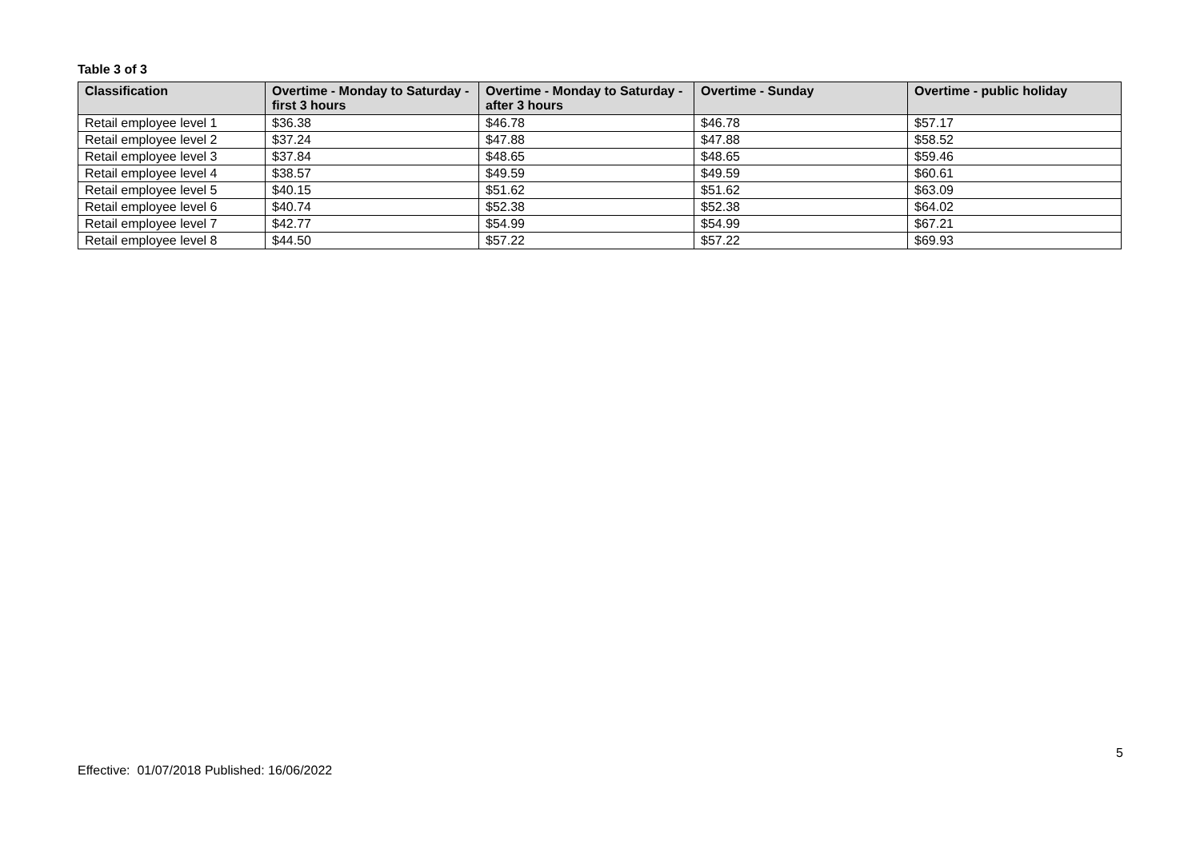Table 3 of 3
| Classification | Overtime - Monday to Saturday - first 3 hours | Overtime - Monday to Saturday - after 3 hours | Overtime - Sunday | Overtime - public holiday |
| --- | --- | --- | --- | --- |
| Retail employee level 1 | $36.38 | $46.78 | $46.78 | $57.17 |
| Retail employee level 2 | $37.24 | $47.88 | $47.88 | $58.52 |
| Retail employee level 3 | $37.84 | $48.65 | $48.65 | $59.46 |
| Retail employee level 4 | $38.57 | $49.59 | $49.59 | $60.61 |
| Retail employee level 5 | $40.15 | $51.62 | $51.62 | $63.09 |
| Retail employee level 6 | $40.74 | $52.38 | $52.38 | $64.02 |
| Retail employee level 7 | $42.77 | $54.99 | $54.99 | $67.21 |
| Retail employee level 8 | $44.50 | $57.22 | $57.22 | $69.93 |
5
Effective: 01/07/2018 Published: 16/06/2022